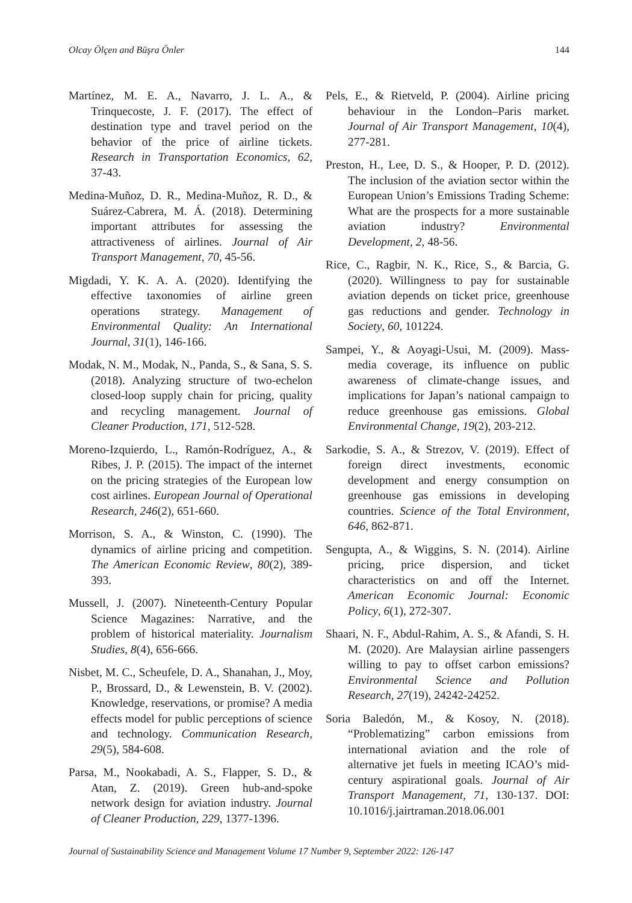Olcay Ölçen and Büşra Önler 144
Martínez, M. E. A., Navarro, J. L. A., & Trinquecoste, J. F. (2017). The effect of destination type and travel period on the behavior of the price of airline tickets. Research in Transportation Economics, 62, 37-43.
Medina-Muñoz, D. R., Medina-Muñoz, R. D., & Suárez-Cabrera, M. Á. (2018). Determining important attributes for assessing the attractiveness of airlines. Journal of Air Transport Management, 70, 45-56.
Migdadi, Y. K. A. A. (2020). Identifying the effective taxonomies of airline green operations strategy. Management of Environmental Quality: An International Journal, 31(1), 146-166.
Modak, N. M., Modak, N., Panda, S., & Sana, S. S. (2018). Analyzing structure of two-echelon closed-loop supply chain for pricing, quality and recycling management. Journal of Cleaner Production, 171, 512-528.
Moreno-Izquierdo, L., Ramón-Rodríguez, A., & Ribes, J. P. (2015). The impact of the internet on the pricing strategies of the European low cost airlines. European Journal of Operational Research, 246(2), 651-660.
Morrison, S. A., & Winston, C. (1990). The dynamics of airline pricing and competition. The American Economic Review, 80(2), 389-393.
Mussell, J. (2007). Nineteenth-Century Popular Science Magazines: Narrative, and the problem of historical materiality. Journalism Studies, 8(4), 656-666.
Nisbet, M. C., Scheufele, D. A., Shanahan, J., Moy, P., Brossard, D., & Lewenstein, B. V. (2002). Knowledge, reservations, or promise? A media effects model for public perceptions of science and technology. Communication Research, 29(5), 584-608.
Parsa, M., Nookabadi, A. S., Flapper, S. D., & Atan, Z. (2019). Green hub-and-spoke network design for aviation industry. Journal of Cleaner Production, 229, 1377-1396.
Pels, E., & Rietveld, P. (2004). Airline pricing behaviour in the London–Paris market. Journal of Air Transport Management, 10(4), 277-281.
Preston, H., Lee, D. S., & Hooper, P. D. (2012). The inclusion of the aviation sector within the European Union’s Emissions Trading Scheme: What are the prospects for a more sustainable aviation industry? Environmental Development, 2, 48-56.
Rice, C., Ragbir, N. K., Rice, S., & Barcia, G. (2020). Willingness to pay for sustainable aviation depends on ticket price, greenhouse gas reductions and gender. Technology in Society, 60, 101224.
Sampei, Y., & Aoyagi-Usui, M. (2009). Mass-media coverage, its influence on public awareness of climate-change issues, and implications for Japan’s national campaign to reduce greenhouse gas emissions. Global Environmental Change, 19(2), 203-212.
Sarkodie, S. A., & Strezov, V. (2019). Effect of foreign direct investments, economic development and energy consumption on greenhouse gas emissions in developing countries. Science of the Total Environment, 646, 862-871.
Sengupta, A., & Wiggins, S. N. (2014). Airline pricing, price dispersion, and ticket characteristics on and off the Internet. American Economic Journal: Economic Policy, 6(1), 272-307.
Shaari, N. F., Abdul-Rahim, A. S., & Afandi, S. H. M. (2020). Are Malaysian airline passengers willing to pay to offset carbon emissions? Environmental Science and Pollution Research, 27(19), 24242-24252.
Soria Baledón, M., & Kosoy, N. (2018). “Problematizing” carbon emissions from international aviation and the role of alternative jet fuels in meeting ICAO’s mid-century aspirational goals. Journal of Air Transport Management, 71, 130-137. DOI: 10.1016/j.jairtraman.2018.06.001
Journal of Sustainability Science and Management Volume 17 Number 9, September 2022: 126-147